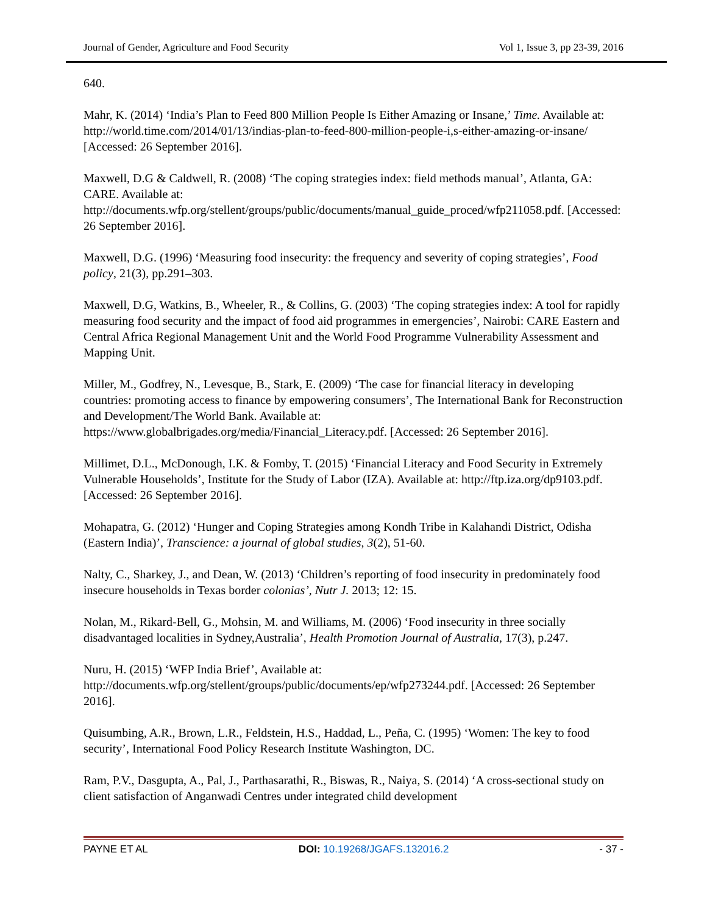Journal of Gender, Agriculture and Food Security Vol 1, Issue 3, pp 23-39, 2016
640.
Mahr, K. (2014) ‘India’s Plan to Feed 800 Million People Is Either Amazing or Insane,’ Time. Available at: http://world.time.com/2014/01/13/indias-plan-to-feed-800-million-people-i,s-either-amazing-or-insane/ [Accessed: 26 September 2016].
Maxwell, D.G & Caldwell, R. (2008) ‘The coping strategies index: field methods manual’, Atlanta, GA: CARE. Available at: http://documents.wfp.org/stellent/groups/public/documents/manual_guide_proced/wfp211058.pdf. [Accessed: 26 September 2016].
Maxwell, D.G. (1996) ‘Measuring food insecurity: the frequency and severity of coping strategies’, Food policy, 21(3), pp.291–303.
Maxwell, D.G, Watkins, B., Wheeler, R., & Collins, G. (2003) ‘The coping strategies index: A tool for rapidly measuring food security and the impact of food aid programmes in emergencies’, Nairobi: CARE Eastern and Central Africa Regional Management Unit and the World Food Programme Vulnerability Assessment and Mapping Unit.
Miller, M., Godfrey, N., Levesque, B., Stark, E. (2009) ‘The case for financial literacy in developing countries: promoting access to finance by empowering consumers’, The International Bank for Reconstruction and Development/The World Bank. Available at: https://www.globalbrigades.org/media/Financial_Literacy.pdf. [Accessed: 26 September 2016].
Millimet, D.L., McDonough, I.K. & Fomby, T. (2015) ‘Financial Literacy and Food Security in Extremely Vulnerable Households’, Institute for the Study of Labor (IZA). Available at: http://ftp.iza.org/dp9103.pdf. [Accessed: 26 September 2016].
Mohapatra, G. (2012) ‘Hunger and Coping Strategies among Kondh Tribe in Kalahandi District, Odisha (Eastern India)’, Transcience: a journal of global studies, 3(2), 51-60.
Nalty, C., Sharkey, J., and Dean, W. (2013) ‘Children’s reporting of food insecurity in predominately food insecure households in Texas border colonias’, Nutr J. 2013; 12: 15.
Nolan, M., Rikard-Bell, G., Mohsin, M. and Williams, M. (2006) ‘Food insecurity in three socially disadvantaged localities in Sydney,Australia’, Health Promotion Journal of Australia, 17(3), p.247.
Nuru, H. (2015) ‘WFP India Brief’, Available at: http://documents.wfp.org/stellent/groups/public/documents/ep/wfp273244.pdf. [Accessed: 26 September 2016].
Quisumbing, A.R., Brown, L.R., Feldstein, H.S., Haddad, L., Peña, C. (1995) ‘Women: The key to food security’, International Food Policy Research Institute Washington, DC.
Ram, P.V., Dasgupta, A., Pal, J., Parthasarathi, R., Biswas, R., Naiya, S. (2014) ‘A cross-sectional study on client satisfaction of Anganwadi Centres under integrated child development
PAYNE ET AL DOI: 10.19268/JGAFS.132016.2 - 37 -